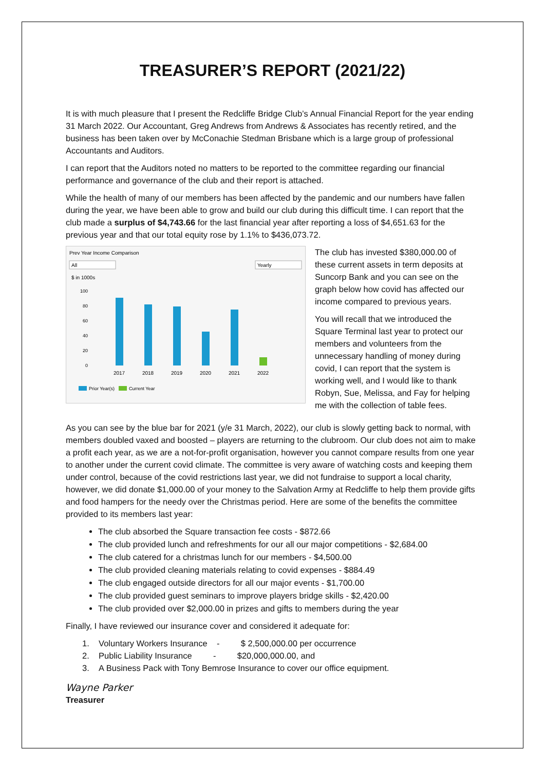TREASURER’S REPORT (2021/22)
It is with much pleasure that I present the Redcliffe Bridge Club’s Annual Financial Report for the year ending 31 March 2022. Our Accountant, Greg Andrews from Andrews & Associates has recently retired, and the business has been taken over by McConachie Stedman Brisbane which is a large group of professional Accountants and Auditors.
I can report that the Auditors noted no matters to be reported to the committee regarding our financial performance and governance of the club and their report is attached.
While the health of many of our members has been affected by the pandemic and our numbers have fallen during the year, we have been able to grow and build our club during this difficult time. I can report that the club made a surplus of $4,743.66 for the last financial year after reporting a loss of $4,651.63 for the previous year and that our total equity rose by 1.1% to $436,073.72.
Prev Year Income Comparison
All
Yearly
$ in 1000s
100
80
60
40
20
0
2017
2018
2019
2020
2021
2022
Prior Year(s)
Current Year
The club has invested $380,000.00 of these current assets in term deposits at Suncorp Bank and you can see on the graph below how covid has affected our income compared to previous years.
You will recall that we introduced the Square Terminal last year to protect our members and volunteers from the unnecessary handling of money during covid, I can report that the system is working well, and I would like to thank Robyn, Sue, Melissa, and Fay for helping me with the collection of table fees.
As you can see by the blue bar for 2021 (y/e 31 March, 2022), our club is slowly getting back to normal, with members doubled vaxed and boosted – players are returning to the clubroom. Our club does not aim to make a profit each year, as we are a not-for-profit organisation, however you cannot compare results from one year to another under the current covid climate. The committee is very aware of watching costs and keeping them under control, because of the covid restrictions last year, we did not fundraise to support a local charity, however, we did donate $1,000.00 of your money to the Salvation Army at Redcliffe to help them provide gifts and food hampers for the needy over the Christmas period. Here are some of the benefits the committee provided to its members last year:
The club absorbed the Square transaction fee costs - $872.66
The club provided lunch and refreshments for our all our major competitions - $2,684.00
The club catered for a christmas lunch for our members - $4,500.00
The club provided cleaning materials relating to covid expenses - $884.49
The club engaged outside directors for all our major events - $1,700.00
The club provided guest seminars to improve players bridge skills - $2,420.00
The club provided over $2,000.00 in prizes and gifts to members during the year
Finally, I have reviewed our insurance cover and considered it adequate for:
1. Voluntary Workers Insurance - $ 2,500,000.00 per occurrence
2. Public Liability Insurance - $20,000,000.00, and
3. A Business Pack with Tony Bemrose Insurance to cover our office equipment.
Wayne Parker
Treasurer